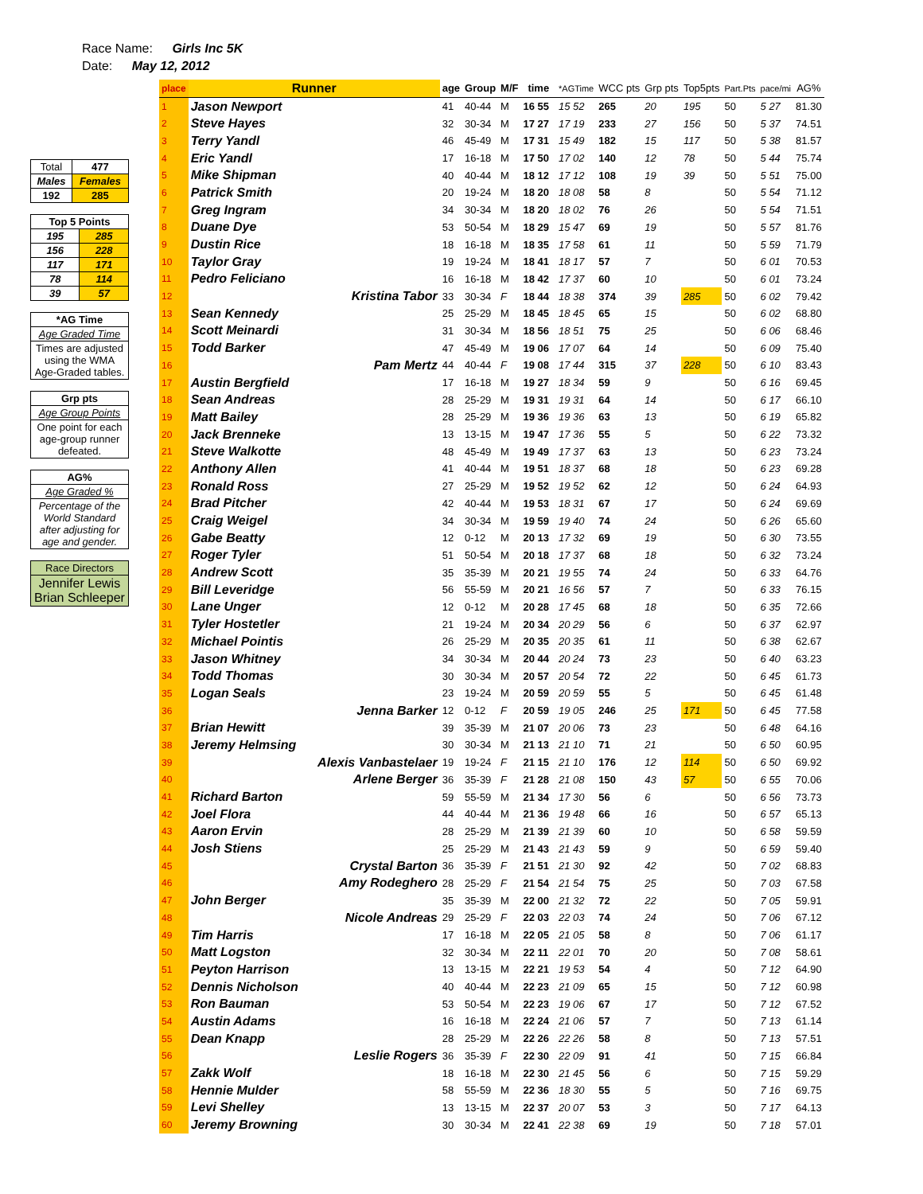Race Name: Girls Inc 5K
Date: May 12, 2012
| Total | 477 |
| Males | Females |
| 192 | 285 |
| Top 5 Points | |
| 195 | 285 |
| 156 | 228 |
| 117 | 171 |
| 78 | 114 |
| 39 | 57 |
| *AG Time |
| Age Graded Time |
| Times are adjusted using the WMA Age-Graded tables. |
| Grp pts |
| Age Group Points |
| One point for each age-group runner defeated. |
| AG% |
| Age Graded % |
| Percentage of the World Standard after adjusting for age and gender. |
| Race Directors |
| Jennifer Lewis Brian Schleeper |
| place | Runner | age | Group | M/F | time | | *AGTime | | WCC pts | Grp pts | Top5pts | Part.Pts | pace/mi | AG% |
| --- | --- | --- | --- | --- | --- | --- | --- | --- | --- | --- | --- | --- | --- | --- |
| 1 | Jason Newport | 41 | 40-44 | M | 16 55 | | 15 52 | | 265 | 20 | 195 | 50 | 5 27 | 81.30 |
| 2 | Steve Hayes | 32 | 30-34 | M | 17 27 | | 17 19 | | 233 | 27 | 156 | 50 | 5 37 | 74.51 |
| 3 | Terry Yandl | 46 | 45-49 | M | 17 31 | | 15 49 | | 182 | 15 | 117 | 50 | 5 38 | 81.57 |
| 4 | Eric Yandl | 17 | 16-18 | M | 17 50 | | 17 02 | | 140 | 12 | 78 | 50 | 5 44 | 75.74 |
| 5 | Mike Shipman | 40 | 40-44 | M | 18 12 | | 17 12 | | 108 | 19 | 39 | 50 | 5 51 | 75.00 |
| 6 | Patrick Smith | 20 | 19-24 | M | 18 20 | | 18 08 | | 58 | 8 | | 50 | 5 54 | 71.12 |
| 7 | Greg Ingram | 34 | 30-34 | M | 18 20 | | 18 02 | | 76 | 26 | | 50 | 5 54 | 71.51 |
| 8 | Duane Dye | 53 | 50-54 | M | 18 29 | | 15 47 | | 69 | 19 | | 50 | 5 57 | 81.76 |
| 9 | Dustin Rice | 18 | 16-18 | M | 18 35 | | 17 58 | | 61 | 11 | | 50 | 5 59 | 71.79 |
| 10 | Taylor Gray | 19 | 19-24 | M | 18 41 | | 18 17 | | 57 | 7 | | 50 | 6 01 | 70.53 |
| 11 | Pedro Feliciano | 16 | 16-18 | M | 18 42 | | 17 37 | | 60 | 10 | | 50 | 6 01 | 73.24 |
| 12 | Kristina Tabor | 33 | 30-34 | F | 18 44 | | 18 38 | | 374 | 39 | 285 | 50 | 6 02 | 79.42 |
| 13 | Sean Kennedy | 25 | 25-29 | M | 18 45 | | 18 45 | | 65 | 15 | | 50 | 6 02 | 68.80 |
| 14 | Scott Meinardi | 31 | 30-34 | M | 18 56 | | 18 51 | | 75 | 25 | | 50 | 6 06 | 68.46 |
| 15 | Todd Barker | 47 | 45-49 | M | 19 06 | | 17 07 | | 64 | 14 | | 50 | 6 09 | 75.40 |
| 16 | Pam Mertz | 44 | 40-44 | F | 19 08 | | 17 44 | | 315 | 37 | 228 | 50 | 6 10 | 83.43 |
| 17 | Austin Bergfield | 17 | 16-18 | M | 19 27 | | 18 34 | | 59 | 9 | | 50 | 6 16 | 69.45 |
| 18 | Sean Andreas | 28 | 25-29 | M | 19 31 | | 19 31 | | 64 | 14 | | 50 | 6 17 | 66.10 |
| 19 | Matt Bailey | 28 | 25-29 | M | 19 36 | | 19 36 | | 63 | 13 | | 50 | 6 19 | 65.82 |
| 20 | Jack Brenneke | 13 | 13-15 | M | 19 47 | | 17 36 | | 55 | 5 | | 50 | 6 22 | 73.32 |
| 21 | Steve Walkotte | 48 | 45-49 | M | 19 49 | | 17 37 | | 63 | 13 | | 50 | 6 23 | 73.24 |
| 22 | Anthony Allen | 41 | 40-44 | M | 19 51 | | 18 37 | | 68 | 18 | | 50 | 6 23 | 69.28 |
| 23 | Ronald Ross | 27 | 25-29 | M | 19 52 | | 19 52 | | 62 | 12 | | 50 | 6 24 | 64.93 |
| 24 | Brad Pitcher | 42 | 40-44 | M | 19 53 | | 18 31 | | 67 | 17 | | 50 | 6 24 | 69.69 |
| 25 | Craig Weigel | 34 | 30-34 | M | 19 59 | | 19 40 | | 74 | 24 | | 50 | 6 26 | 65.60 |
| 26 | Gabe Beatty | 12 | 0-12 | M | 20 13 | | 17 32 | | 69 | 19 | | 50 | 6 30 | 73.55 |
| 27 | Roger Tyler | 51 | 50-54 | M | 20 18 | | 17 37 | | 68 | 18 | | 50 | 6 32 | 73.24 |
| 28 | Andrew Scott | 35 | 35-39 | M | 20 21 | | 19 55 | | 74 | 24 | | 50 | 6 33 | 64.76 |
| 29 | Bill Leveridge | 56 | 55-59 | M | 20 21 | | 16 56 | | 57 | 7 | | 50 | 6 33 | 76.15 |
| 30 | Lane Unger | 12 | 0-12 | M | 20 28 | | 17 45 | | 68 | 18 | | 50 | 6 35 | 72.66 |
| 31 | Tyler Hostetler | 21 | 19-24 | M | 20 34 | | 20 29 | | 56 | 6 | | 50 | 6 37 | 62.97 |
| 32 | Michael Pointis | 26 | 25-29 | M | 20 35 | | 20 35 | | 61 | 11 | | 50 | 6 38 | 62.67 |
| 33 | Jason Whitney | 34 | 30-34 | M | 20 44 | | 20 24 | | 73 | 23 | | 50 | 6 40 | 63.23 |
| 34 | Todd Thomas | 30 | 30-34 | M | 20 57 | | 20 54 | | 72 | 22 | | 50 | 6 45 | 61.73 |
| 35 | Logan Seals | 23 | 19-24 | M | 20 59 | | 20 59 | | 55 | 5 | | 50 | 6 45 | 61.48 |
| 36 | Jenna Barker | 12 | 0-12 | F | 20 59 | | 19 05 | | 246 | 25 | 171 | 50 | 6 45 | 77.58 |
| 37 | Brian Hewitt | 39 | 35-39 | M | 21 07 | | 20 06 | | 73 | 23 | | 50 | 6 48 | 64.16 |
| 38 | Jeremy Helmsing | 30 | 30-34 | M | 21 13 | | 21 10 | | 71 | 21 | | 50 | 6 50 | 60.95 |
| 39 | Alexis Vanbastelaer | 19 | 19-24 | F | 21 15 | | 21 10 | | 176 | 12 | 114 | 50 | 6 50 | 69.92 |
| 40 | Arlene Berger | 36 | 35-39 | F | 21 28 | | 21 08 | | 150 | 43 | 57 | 50 | 6 55 | 70.06 |
| 41 | Richard Barton | 59 | 55-59 | M | 21 34 | | 17 30 | | 56 | 6 | | 50 | 6 56 | 73.73 |
| 42 | Joel Flora | 44 | 40-44 | M | 21 36 | | 19 48 | | 66 | 16 | | 50 | 6 57 | 65.13 |
| 43 | Aaron Ervin | 28 | 25-29 | M | 21 39 | | 21 39 | | 60 | 10 | | 50 | 6 58 | 59.59 |
| 44 | Josh Stiens | 25 | 25-29 | M | 21 43 | | 21 43 | | 59 | 9 | | 50 | 6 59 | 59.40 |
| 45 | Crystal Barton | 36 | 35-39 | F | 21 51 | | 21 30 | | 92 | 42 | | 50 | 7 02 | 68.83 |
| 46 | Amy Rodeghero | 28 | 25-29 | F | 21 54 | | 21 54 | | 75 | 25 | | 50 | 7 03 | 67.58 |
| 47 | John Berger | 35 | 35-39 | M | 22 00 | | 21 32 | | 72 | 22 | | 50 | 7 05 | 59.91 |
| 48 | Nicole Andreas | 29 | 25-29 | F | 22 03 | | 22 03 | | 74 | 24 | | 50 | 7 06 | 67.12 |
| 49 | Tim Harris | 17 | 16-18 | M | 22 05 | | 21 05 | | 58 | 8 | | 50 | 7 06 | 61.17 |
| 50 | Matt Logston | 32 | 30-34 | M | 22 11 | | 22 01 | | 70 | 20 | | 50 | 7 08 | 58.61 |
| 51 | Peyton Harrison | 13 | 13-15 | M | 22 21 | | 19 53 | | 54 | 4 | | 50 | 7 12 | 64.90 |
| 52 | Dennis Nicholson | 40 | 40-44 | M | 22 23 | | 21 09 | | 65 | 15 | | 50 | 7 12 | 60.98 |
| 53 | Ron Bauman | 53 | 50-54 | M | 22 23 | | 19 06 | | 67 | 17 | | 50 | 7 12 | 67.52 |
| 54 | Austin Adams | 16 | 16-18 | M | 22 24 | | 21 06 | | 57 | 7 | | 50 | 7 13 | 61.14 |
| 55 | Dean Knapp | 28 | 25-29 | M | 22 26 | | 22 26 | | 58 | 8 | | 50 | 7 13 | 57.51 |
| 56 | Leslie Rogers | 36 | 35-39 | F | 22 30 | | 22 09 | | 91 | 41 | | 50 | 7 15 | 66.84 |
| 57 | Zakk Wolf | 18 | 16-18 | M | 22 30 | | 21 45 | | 56 | 6 | | 50 | 7 15 | 59.29 |
| 58 | Hennie Mulder | 58 | 55-59 | M | 22 36 | | 18 30 | | 55 | 5 | | 50 | 7 16 | 69.75 |
| 59 | Levi Shelley | 13 | 13-15 | M | 22 37 | | 20 07 | | 53 | 3 | | 50 | 7 17 | 64.13 |
| 60 | Jeremy Browning | 30 | 30-34 | M | 22 41 | | 22 38 | | 69 | 19 | | 50 | 7 18 | 57.01 |